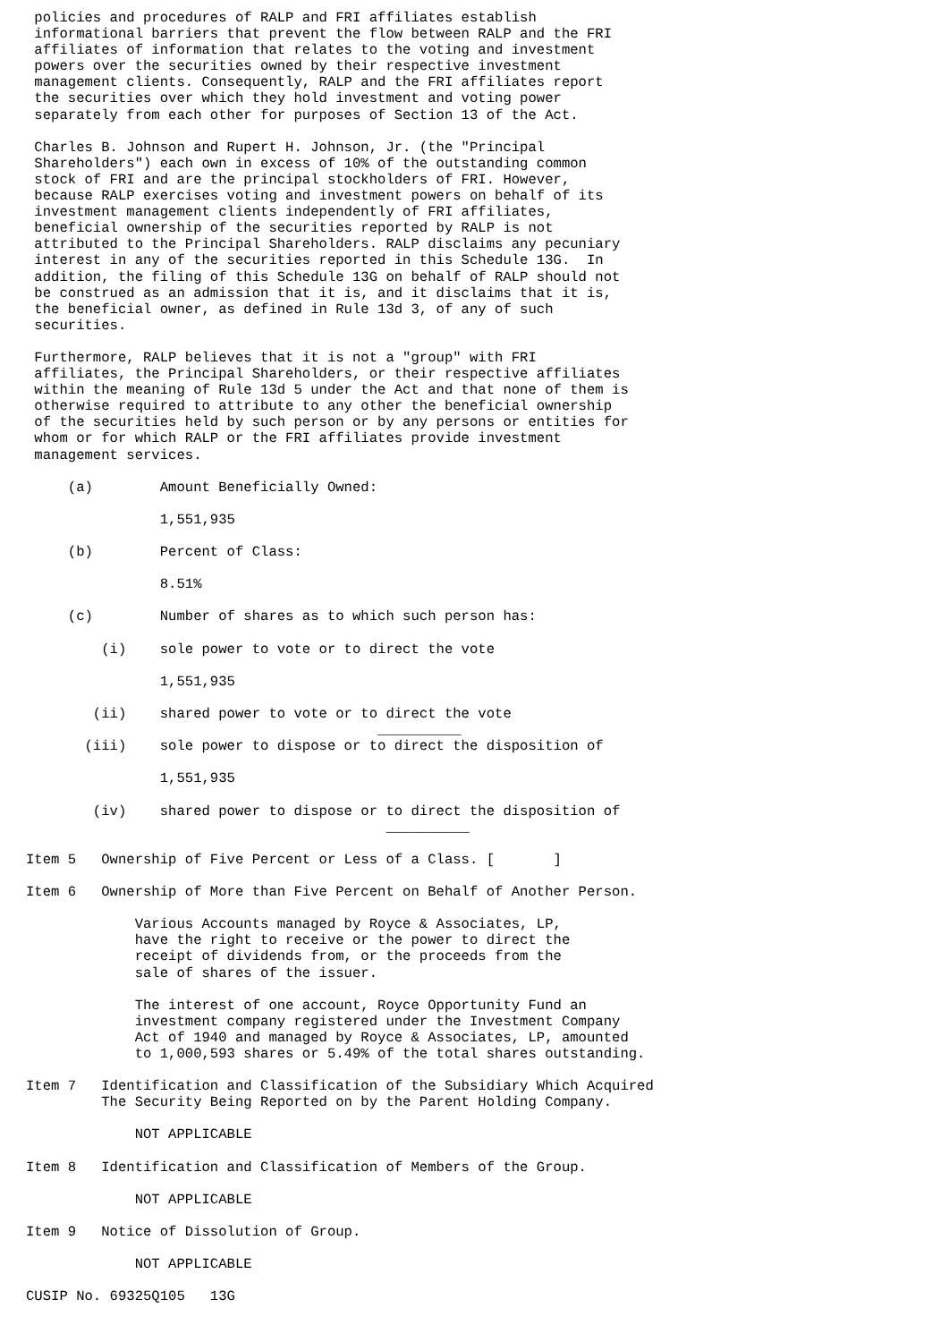policies and procedures of RALP and FRI affiliates establish
 informational barriers that prevent the flow between RALP and the FRI
 affiliates of information that relates to the voting and investment
 powers over the securities owned by their respective investment
 management clients. Consequently, RALP and the FRI affiliates report
 the securities over which they hold investment and voting power
 separately from each other for purposes of Section 13 of the Act.

 Charles B. Johnson and Rupert H. Johnson, Jr. (the "Principal
 Shareholders") each own in excess of 10% of the outstanding common
 stock of FRI and are the principal stockholders of FRI. However,
 because RALP exercises voting and investment powers on behalf of its
 investment management clients independently of FRI affiliates,
 beneficial ownership of the securities reported by RALP is not
 attributed to the Principal Shareholders. RALP disclaims any pecuniary
 interest in any of the securities reported in this Schedule 13G.  In
 addition, the filing of this Schedule 13G on behalf of RALP should not
 be construed as an admission that it is, and it disclaims that it is,
 the beneficial owner, as defined in Rule 13d 3, of any of such
 securities.

 Furthermore, RALP believes that it is not a "group" with FRI
 affiliates, the Principal Shareholders, or their respective affiliates
 within the meaning of Rule 13d 5 under the Act and that none of them is
 otherwise required to attribute to any other the beneficial ownership
 of the securities held by such person or by any persons or entities for
 whom or for which RALP or the FRI affiliates provide investment
 management services.

     (a)        Amount Beneficially Owned:

                1,551,935

     (b)        Percent of Class:

                8.51%

     (c)        Number of shares as to which such person has:

         (i)    sole power to vote or to direct the vote

                1,551,935

        (ii)    shared power to vote or to direct the vote
                                          __________
       (iii)    sole power to dispose or to direct the disposition of

                1,551,935

        (iv)    shared power to dispose or to direct the disposition of
                                           __________

Item 5   Ownership of Five Percent or Less of a Class. [       ]

Item 6   Ownership of More than Five Percent on Behalf of Another Person.

             Various Accounts managed by Royce & Associates, LP,
             have the right to receive or the power to direct the
             receipt of dividends from, or the proceeds from the
             sale of shares of the issuer.

             The interest of one account, Royce Opportunity Fund an
             investment company registered under the Investment Company
             Act of 1940 and managed by Royce & Associates, LP, amounted
             to 1,000,593 shares or 5.49% of the total shares outstanding.

Item 7   Identification and Classification of the Subsidiary Which Acquired
         The Security Being Reported on by the Parent Holding Company.

             NOT APPLICABLE

Item 8   Identification and Classification of Members of the Group.

             NOT APPLICABLE

Item 9   Notice of Dissolution of Group.

             NOT APPLICABLE

CUSIP No. 69325Q105   13G